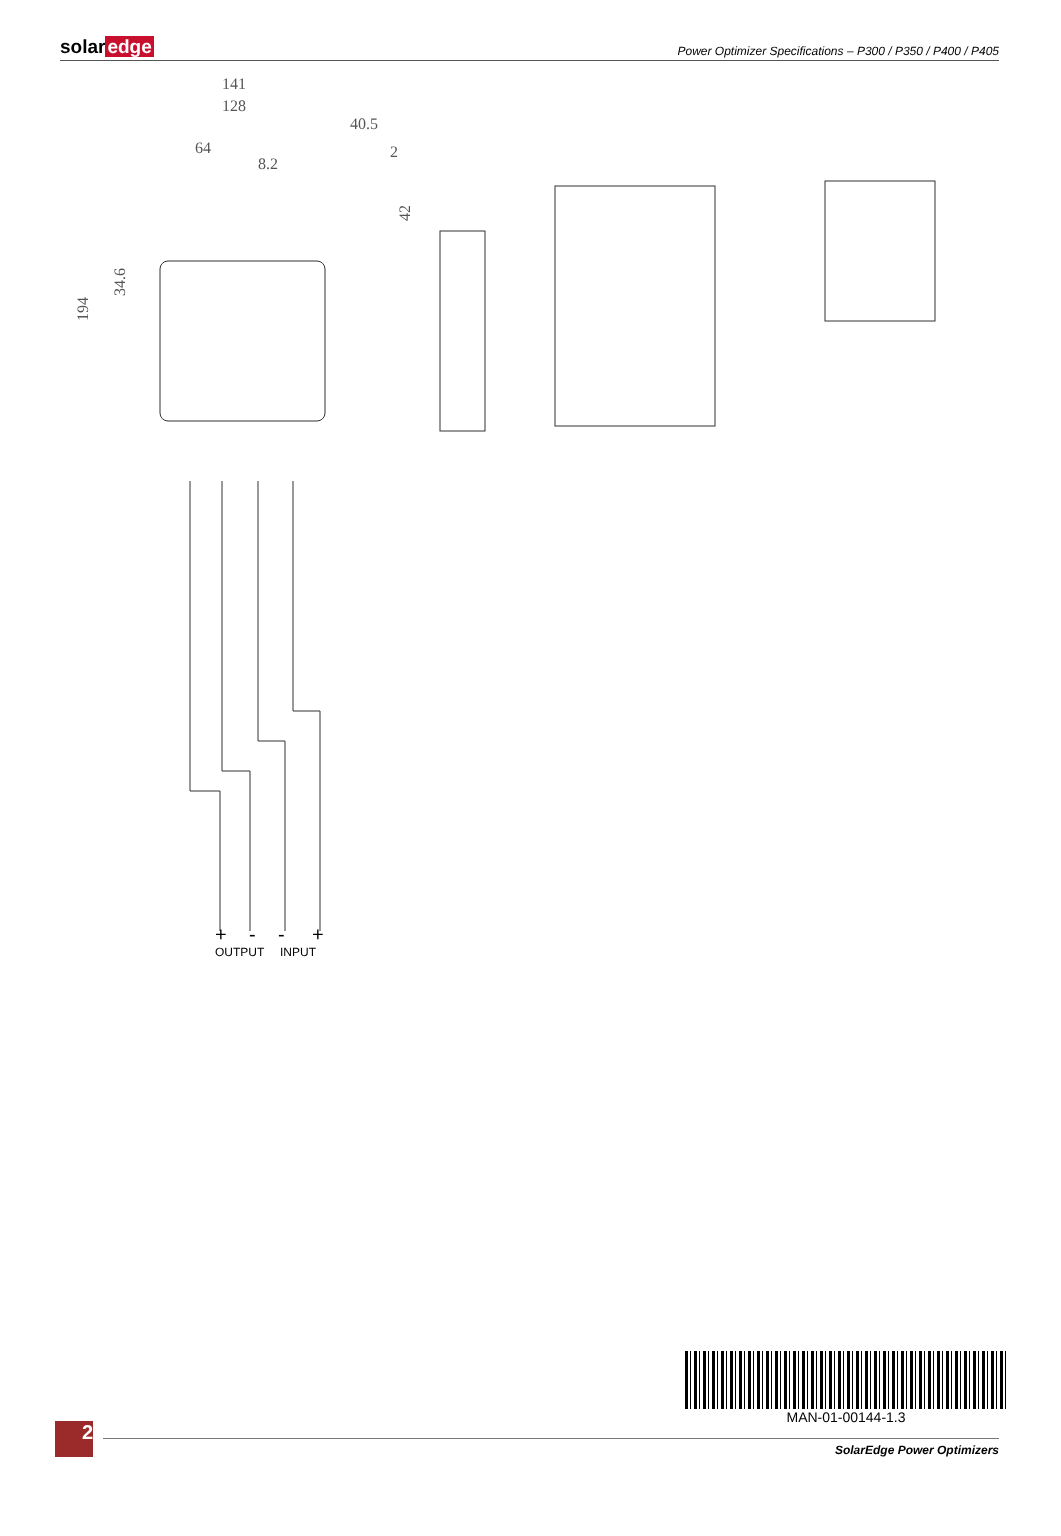solaredge
Power Optimizer Specifications – P300 / P350 / P400 / P405
141
128
64
8.2
40.5
2
42
34.6
194
+
-
-
+
OUTPUT
INPUT
MAN-01-00144-1.3
2
SolarEdge Power Optimizers